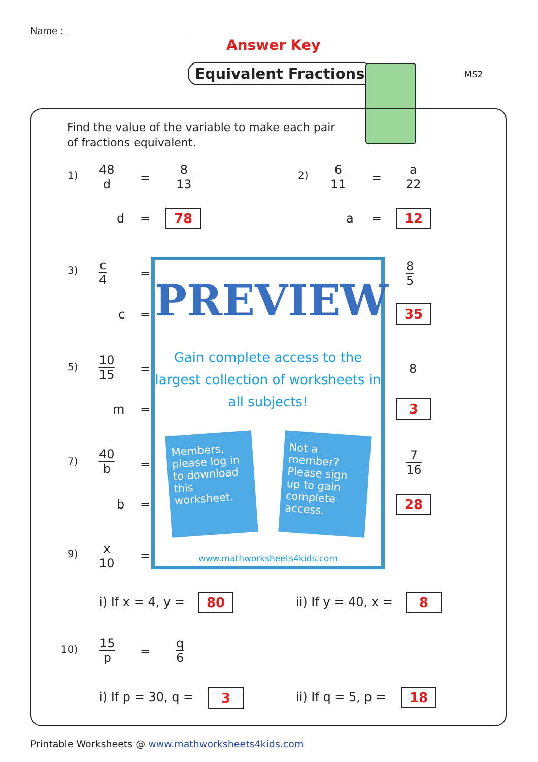Name :
Answer Key
Equivalent Fractions MS2
Find the value of the variable to make each pair of fractions equivalent.
1) 48 d
=
8 13
d = 78
2) 6 11
=
a 22
a = 12
3) c 4
=
c =
8 5
35
5) 10 15
=
m =
8
3
7) 40 b
=
b =
7 16
28
9) x 10 =
PREVIEW
Gain complete access to the largest collection of worksheets in all subjects!
Members, please log in to download this worksheet.
Not a member? Please sign up to gain complete access.
www.mathworksheets4kids.com
i) If x = 4, y = 80 ii) If y = 40, x = 8
10) 15 p
=
q 6
i) If p = 30, q = 3 ii) If q = 5, p = 18
Printable Worksheets @ www.mathworksheets4kids.com